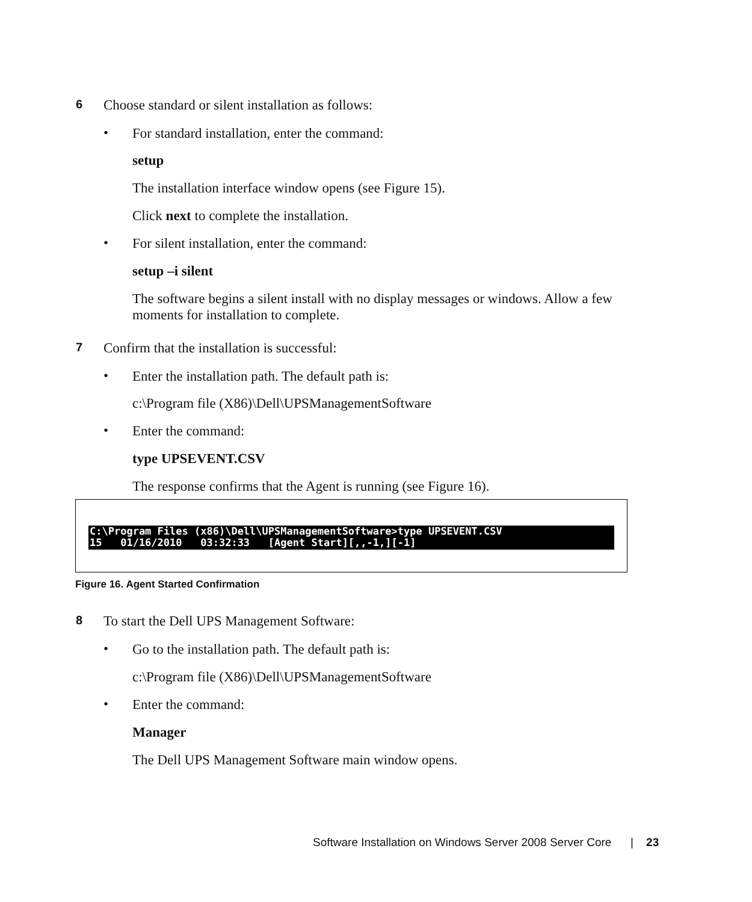6 Choose standard or silent installation as follows:
• For standard installation, enter the command:
setup
The installation interface window opens (see Figure 15).
Click next to complete the installation.
• For silent installation, enter the command:
setup –i silent
The software begins a silent install with no display messages or windows. Allow a few moments for installation to complete.
7 Confirm that the installation is successful:
• Enter the installation path. The default path is:
c:\Program file (X86)\Dell\UPSManagementSoftware
• Enter the command:
type UPSEVENT.CSV
The response confirms that the Agent is running (see Figure 16).
C:\Program Files (x86)\Dell\UPSManagementSoftware>type UPSEVENT.CSV 15 01/16/2010 03:32:33 [Agent Start][,,-1,][-1]
Figure 16. Agent Started Confirmation
8 To start the Dell UPS Management Software:
• Go to the installation path. The default path is:
c:\Program file (X86)\Dell\UPSManagementSoftware
• Enter the command:
Manager
The Dell UPS Management Software main window opens.
Software Installation on Windows Server 2008 Server Core | 23